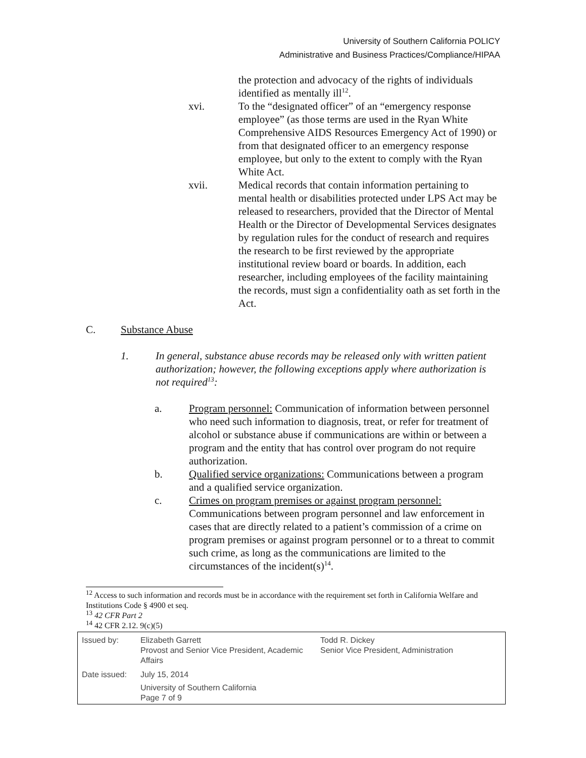University of Southern California POLICY
Administrative and Business Practices/Compliance/HIPAA
the protection and advocacy of the rights of individuals identified as mentally ill<sup>12</sup>.
xvi. To the “designated officer” of an “emergency response employee” (as those terms are used in the Ryan White Comprehensive AIDS Resources Emergency Act of 1990) or from that designated officer to an emergency response employee, but only to the extent to comply with the Ryan White Act.
xvii. Medical records that contain information pertaining to mental health or disabilities protected under LPS Act may be released to researchers, provided that the Director of Mental Health or the Director of Developmental Services designates by regulation rules for the conduct of research and requires the research to be first reviewed by the appropriate institutional review board or boards. In addition, each researcher, including employees of the facility maintaining the records, must sign a confidentiality oath as set forth in the Act.
C. Substance Abuse
1. In general, substance abuse records may be released only with written patient authorization; however, the following exceptions apply where authorization is not required<sup>13</sup>:
a. Program personnel: Communication of information between personnel who need such information to diagnosis, treat, or refer for treatment of alcohol or substance abuse if communications are within or between a program and the entity that has control over program do not require authorization.
b. Qualified service organizations: Communications between a program and a qualified service organization.
c. Crimes on program premises or against program personnel: Communications between program personnel and law enforcement in cases that are directly related to a patient’s commission of a crime on program premises or against program personnel or to a threat to commit such crime, as long as the communications are limited to the circumstances of the incident(s)<sup>14</sup>.
<sup>12</sup> Access to such information and records must be in accordance with the requirement set forth in California Welfare and Institutions Code § 4900 et seq.
<sup>13</sup> 42 CFR Part 2
<sup>14</sup> 42 CFR 2.12. 9(c)(5)
| Issued by: | Elizabeth Garrett Provost and Senior Vice President, Academic Affairs | Todd R. Dickey Senior Vice President, Administration |
| Date issued: | July 15, 2014 University of Southern California Page 7 of 9 | |